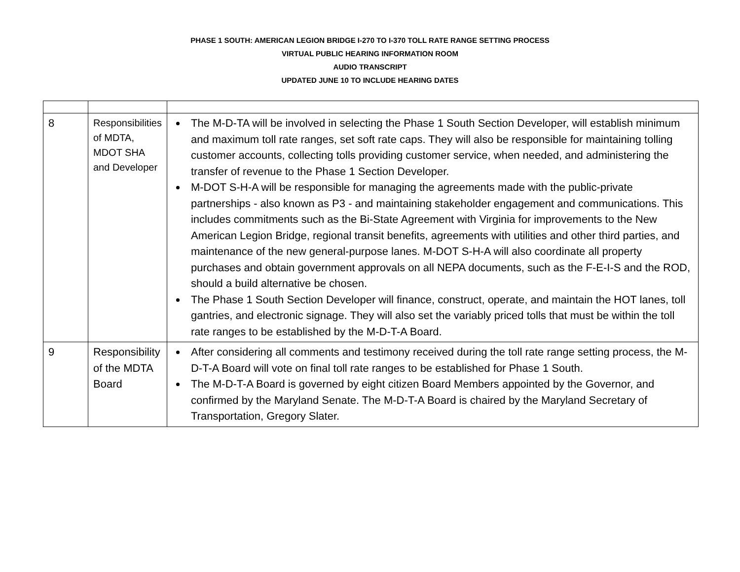PHASE 1 SOUTH: AMERICAN LEGION BRIDGE I-270 TO I-370 TOLL RATE RANGE SETTING PROCESS
VIRTUAL PUBLIC HEARING INFORMATION ROOM
AUDIO TRANSCRIPT
UPDATED JUNE 10 TO INCLUDE HEARING DATES
| 8 | Responsibilities of MDTA, MDOT SHA and Developer | The M-D-TA will be involved in selecting the Phase 1 South Section Developer, will establish minimum and maximum toll rate ranges, set soft rate caps. They will also be responsible for maintaining tolling customer accounts, collecting tolls providing customer service, when needed, and administering the transfer of revenue to the Phase 1 Section Developer. M-DOT S-H-A will be responsible for managing the agreements made with the public-private partnerships - also known as P3 - and maintaining stakeholder engagement and communications. This includes commitments such as the Bi-State Agreement with Virginia for improvements to the New American Legion Bridge, regional transit benefits, agreements with utilities and other third parties, and maintenance of the new general-purpose lanes. M-DOT S-H-A will also coordinate all property purchases and obtain government approvals on all NEPA documents, such as the F-E-I-S and the ROD, should a build alternative be chosen. The Phase 1 South Section Developer will finance, construct, operate, and maintain the HOT lanes, toll gantries, and electronic signage. They will also set the variably priced tolls that must be within the toll rate ranges to be established by the M-D-T-A Board. |
| 9 | Responsibility of the MDTA Board | After considering all comments and testimony received during the toll rate range setting process, the M-D-T-A Board will vote on final toll rate ranges to be established for Phase 1 South. The M-D-T-A Board is governed by eight citizen Board Members appointed by the Governor, and confirmed by the Maryland Senate. The M-D-T-A Board is chaired by the Maryland Secretary of Transportation, Gregory Slater. |